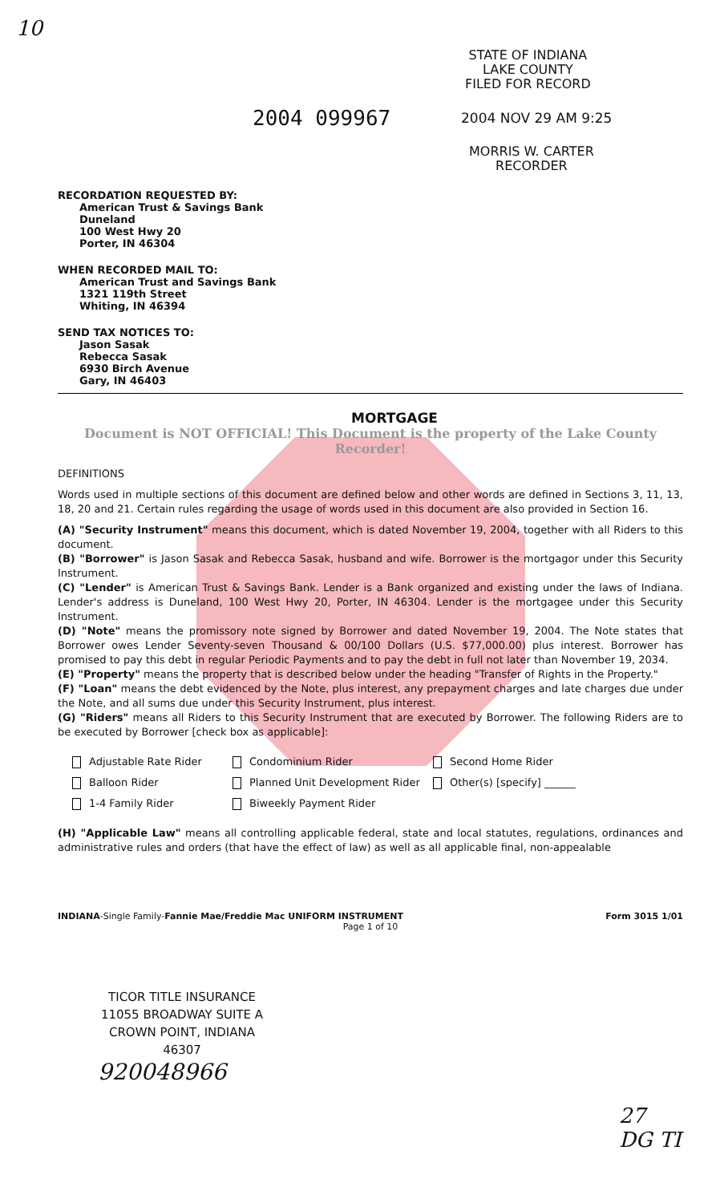10
STATE OF INDIANA
LAKE COUNTY
FILED FOR RECORD
2004 099967 2004 NOV 29 AM 9:25
MORRIS W. CARTER
RECORDER
RECORDATION REQUESTED BY:
American Trust & Savings Bank
Duneland
100 West Hwy 20
Porter, IN 46304
WHEN RECORDED MAIL TO:
American Trust and Savings Bank
1321 119th Street
Whiting, IN 46394
SEND TAX NOTICES TO:
Jason Sasak
Rebecca Sasak
6930 Birch Avenue
Gary, IN 46403
MORTGAGE
Document is NOT OFFICIAL! This Document is the property of the Lake County Recorder!
DEFINITIONS
Words used in multiple sections of this document are defined below and other words are defined in Sections 3, 11, 13, 18, 20 and 21. Certain rules regarding the usage of words used in this document are also provided in Section 16.
(A) "Security Instrument" means this document, which is dated November 19, 2004, together with all Riders to this document.
(B) "Borrower" is Jason Sasak and Rebecca Sasak, husband and wife. Borrower is the mortgagor under this Security Instrument.
(C) "Lender" is American Trust & Savings Bank. Lender is a Bank organized and existing under the laws of Indiana. Lender's address is Duneland, 100 West Hwy 20, Porter, IN 46304. Lender is the mortgagee under this Security Instrument.
(D) "Note" means the promissory note signed by Borrower and dated November 19, 2004. The Note states that Borrower owes Lender Seventy-seven Thousand & 00/100 Dollars (U.S. $77,000.00) plus interest. Borrower has promised to pay this debt in regular Periodic Payments and to pay the debt in full not later than November 19, 2034.
(E) "Property" means the property that is described below under the heading "Transfer of Rights in the Property."
(F) "Loan" means the debt evidenced by the Note, plus interest, any prepayment charges and late charges due under the Note, and all sums due under this Security Instrument, plus interest.
(G) "Riders" means all Riders to this Security Instrument that are executed by Borrower. The following Riders are to be executed by Borrower [check box as applicable]:
Adjustable Rate Rider Condominium Rider Second Home Rider Balloon Rider Planned Unit Development Rider Other(s) [specify] ______ 1-4 Family Rider Biweekly Payment Rider
(H) "Applicable Law" means all controlling applicable federal, state and local statutes, regulations, ordinances and administrative rules and orders (that have the effect of law) as well as all applicable final, non-appealable
INDIANA-Single Family-Fannie Mae/Freddie Mac UNIFORM INSTRUMENT Form 3015 1/01
Page 1 of 10
TICOR TITLE INSURANCE
11055 BROADWAY SUITE A
CROWN POINT, INDIANA 46307
920048966
27 DG TI